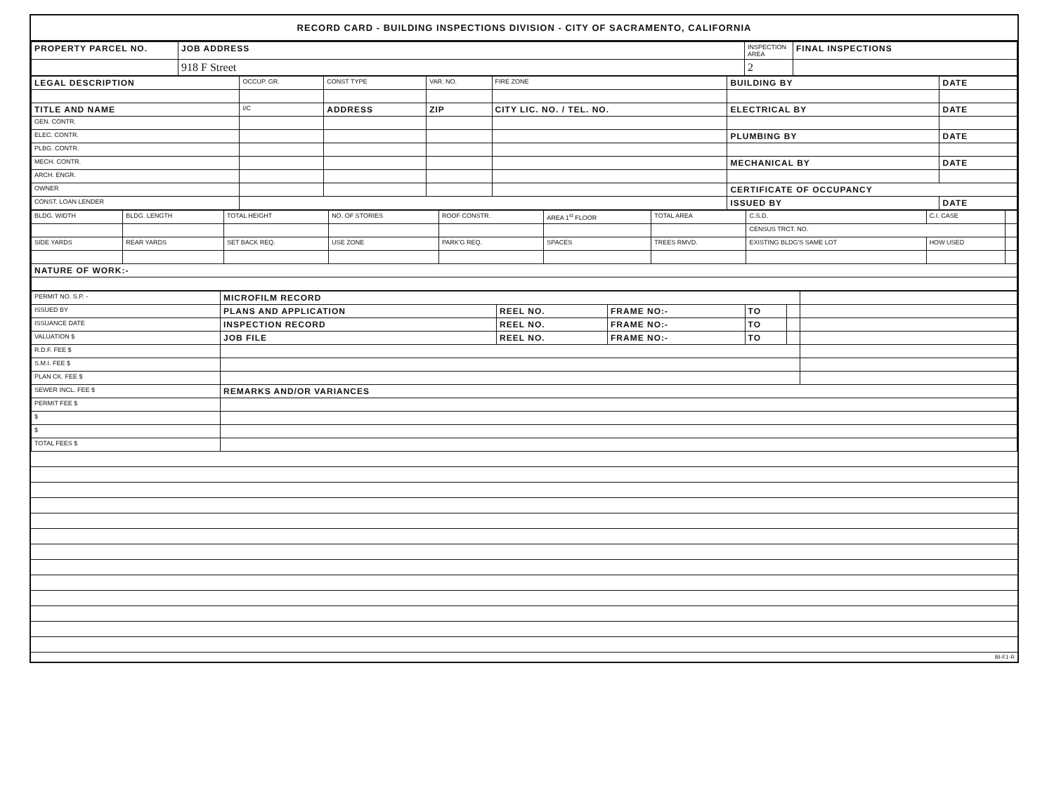RECORD CARD - BUILDING INSPECTIONS DIVISION - CITY OF SACRAMENTO, CALIFORNIA
| PROPERTY PARCEL NO. | JOB ADDRESS | INSPECTION AREA | FINAL INSPECTIONS |
| --- | --- | --- | --- |
| | 918 F Street | 2 | |
| LEGAL DESCRIPTION | OCCUP. GR. | CONST TYPE | VAR. NO. | FIRE ZONE | BUILDING BY | DATE |
| --- | --- | --- | --- | --- | --- | --- |
| TITLE AND NAME | I/C | ADDRESS | ZIP | CITY LIC. NO. / TEL. NO. | ELECTRICAL BY | DATE |
| GEN. CONTR. | | | | | | |
| ELEC. CONTR. | | | | | PLUMBING BY | DATE |
| PLBG. CONTR. | | | | | | |
| MECH. CONTR. | | | | | MECHANICAL BY | DATE |
| ARCH. ENGR. | | | | | | |
| OWNER | | | | | CERTIFICATE OF OCCUPANCY | |
| CONST. LOAN LENDER | | | | | ISSUED BY | DATE |
| BLDG. WIDTH | BLDG. LENGTH | TOTAL HEIGHT | NO. OF STORIES | ROOF CONSTR. | AREA 1<sup>st</sup> FLOOR | TOTAL AREA | C.S.D. | C.I. CASE | |
| | | | | | | | CENSUS TRCT. NO. | | |
| SIDE YARDS | REAR YARDS | SET BACK REQ. | USE ZONE | PARK'G REQ. | SPACES | TREES RMVD. | EXISTING BLDG'S SAME LOT | HOW USED | |
| NATURE OF WORK:- | | | | | | | | | |
| PERMIT NO. S.P. - | MICROFILM RECORD | | | | | |
| ISSUED BY | PLANS AND APPLICATION | REEL NO. | FRAME NO:- | TO | | |
| ISSUANCE DATE | INSPECTION RECORD | REEL NO. | FRAME NO:- | TO | | |
| VALUATION $ | JOB FILE | REEL NO. | FRAME NO:- | TO | | |
| R.D.F. FEE $ | | | | | | |
| S.M.I. FEE $ | | | | | | |
| PLAN CK. FEE $ | | | | | | |
| SEWER INCL. FEE $ | REMARKS AND/OR VARIANCES | | | | | |
| PERMIT FEE $ | | | | | | |
| $ | | | | | | |
| $ | | | | | | |
| TOTAL FEES $ | | | | | | |
BI-F1-R